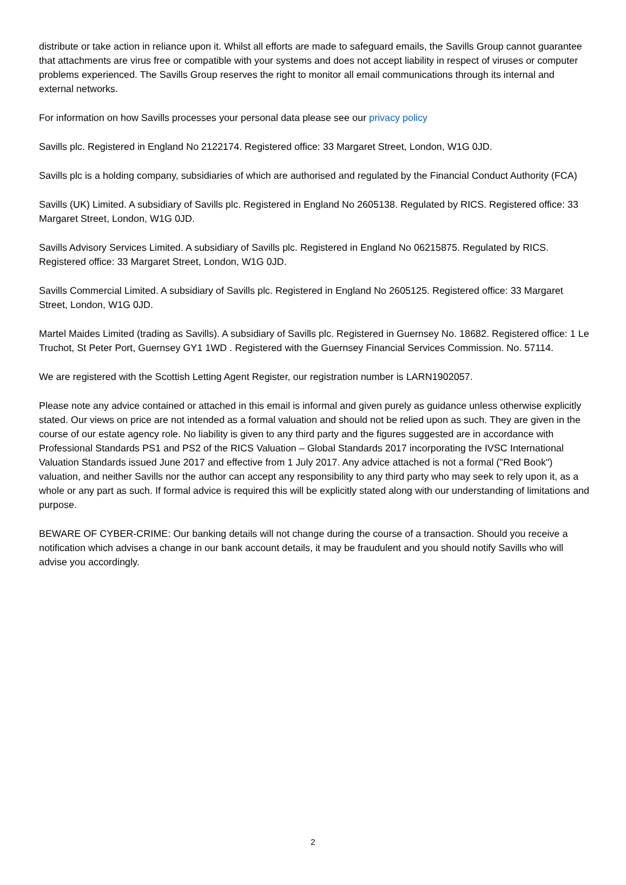distribute or take action in reliance upon it. Whilst all efforts are made to safeguard emails, the Savills Group cannot guarantee that attachments are virus free or compatible with your systems and does not accept liability in respect of viruses or computer problems experienced. The Savills Group reserves the right to monitor all email communications through its internal and external networks.
For information on how Savills processes your personal data please see our privacy policy
Savills plc. Registered in England No 2122174. Registered office: 33 Margaret Street, London, W1G 0JD.
Savills plc is a holding company, subsidiaries of which are authorised and regulated by the Financial Conduct Authority (FCA)
Savills (UK) Limited. A subsidiary of Savills plc. Registered in England No 2605138. Regulated by RICS. Registered office: 33 Margaret Street, London, W1G 0JD.
Savills Advisory Services Limited. A subsidiary of Savills plc. Registered in England No 06215875. Regulated by RICS. Registered office: 33 Margaret Street, London, W1G 0JD.
Savills Commercial Limited. A subsidiary of Savills plc. Registered in England No 2605125. Registered office: 33 Margaret Street, London, W1G 0JD.
Martel Maides Limited (trading as Savills). A subsidiary of Savills plc. Registered in Guernsey No. 18682. Registered office: 1 Le Truchot, St Peter Port, Guernsey GY1 1WD . Registered with the Guernsey Financial Services Commission. No. 57114.
We are registered with the Scottish Letting Agent Register, our registration number is LARN1902057.
Please note any advice contained or attached in this email is informal and given purely as guidance unless otherwise explicitly stated. Our views on price are not intended as a formal valuation and should not be relied upon as such. They are given in the course of our estate agency role. No liability is given to any third party and the figures suggested are in accordance with Professional Standards PS1 and PS2 of the RICS Valuation – Global Standards 2017 incorporating the IVSC International Valuation Standards issued June 2017 and effective from 1 July 2017. Any advice attached is not a formal ("Red Book") valuation, and neither Savills nor the author can accept any responsibility to any third party who may seek to rely upon it, as a whole or any part as such. If formal advice is required this will be explicitly stated along with our understanding of limitations and purpose.
BEWARE OF CYBER-CRIME: Our banking details will not change during the course of a transaction. Should you receive a notification which advises a change in our bank account details, it may be fraudulent and you should notify Savills who will advise you accordingly.
2